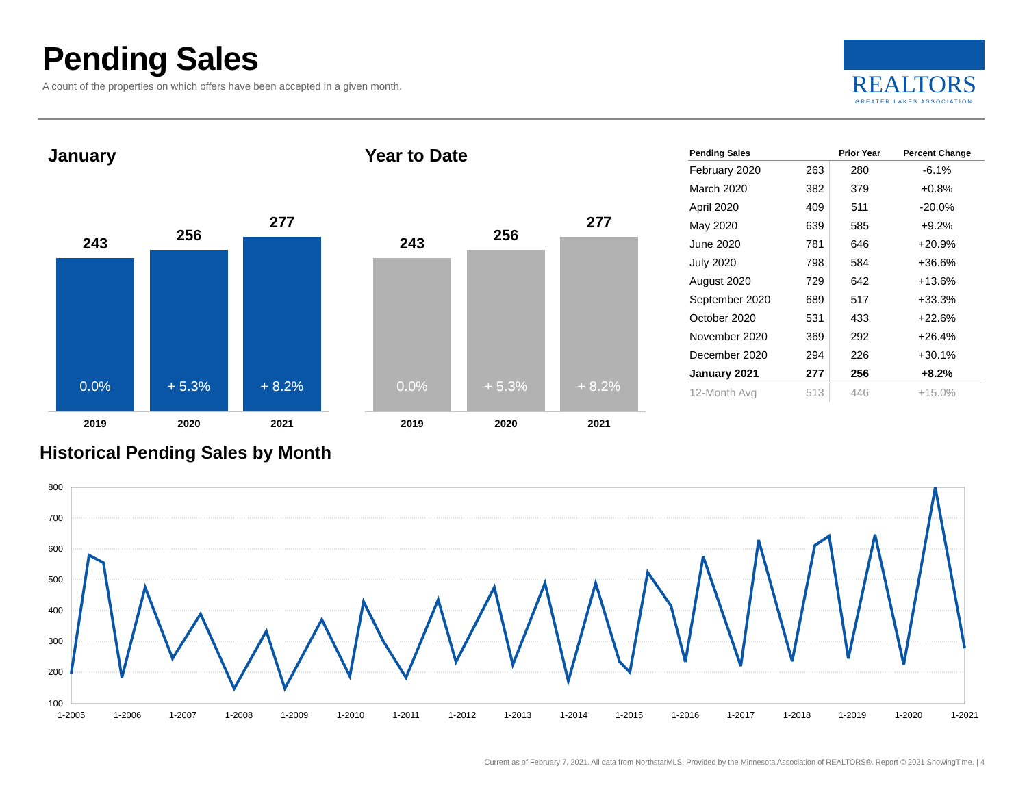Pending Sales
A count of the properties on which offers have been accepted in a given month.
REALTORS
GREATER LAKES ASSOCIATION
January
243
256
277
0.0%
+ 5.3%
+ 8.2%
2019
2020
2021
Year to Date
243
256
277
0.0%
+ 5.3%
+ 8.2%
2019
2020
2021
| Pending Sales | | Prior Year | Percent Change |
| --- | --- | --- | --- |
| February 2020 | 263 | 280 | -6.1% |
| March 2020 | 382 | 379 | +0.8% |
| April 2020 | 409 | 511 | -20.0% |
| May 2020 | 639 | 585 | +9.2% |
| June 2020 | 781 | 646 | +20.9% |
| July 2020 | 798 | 584 | +36.6% |
| August 2020 | 729 | 642 | +13.6% |
| September 2020 | 689 | 517 | +33.3% |
| October 2020 | 531 | 433 | +22.6% |
| November 2020 | 369 | 292 | +26.4% |
| December 2020 | 294 | 226 | +30.1% |
| January 2021 | 277 | 256 | +8.2% |
| 12-Month Avg | 513 | 446 | +15.0% |
Historical Pending Sales by Month
800
700
600
500
400
300
200
100
1-2005
1-2006
1-2007
1-2008
1-2009
1-2010
1-2011
1-2012
1-2013
1-2014
1-2015
1-2016
1-2017
1-2018
1-2019
1-2020
1-2021
Current as of February 7, 2021. All data from NorthstarMLS. Provided by the Minnesota Association of REALTORS®. Report © 2021 ShowingTime. | 4